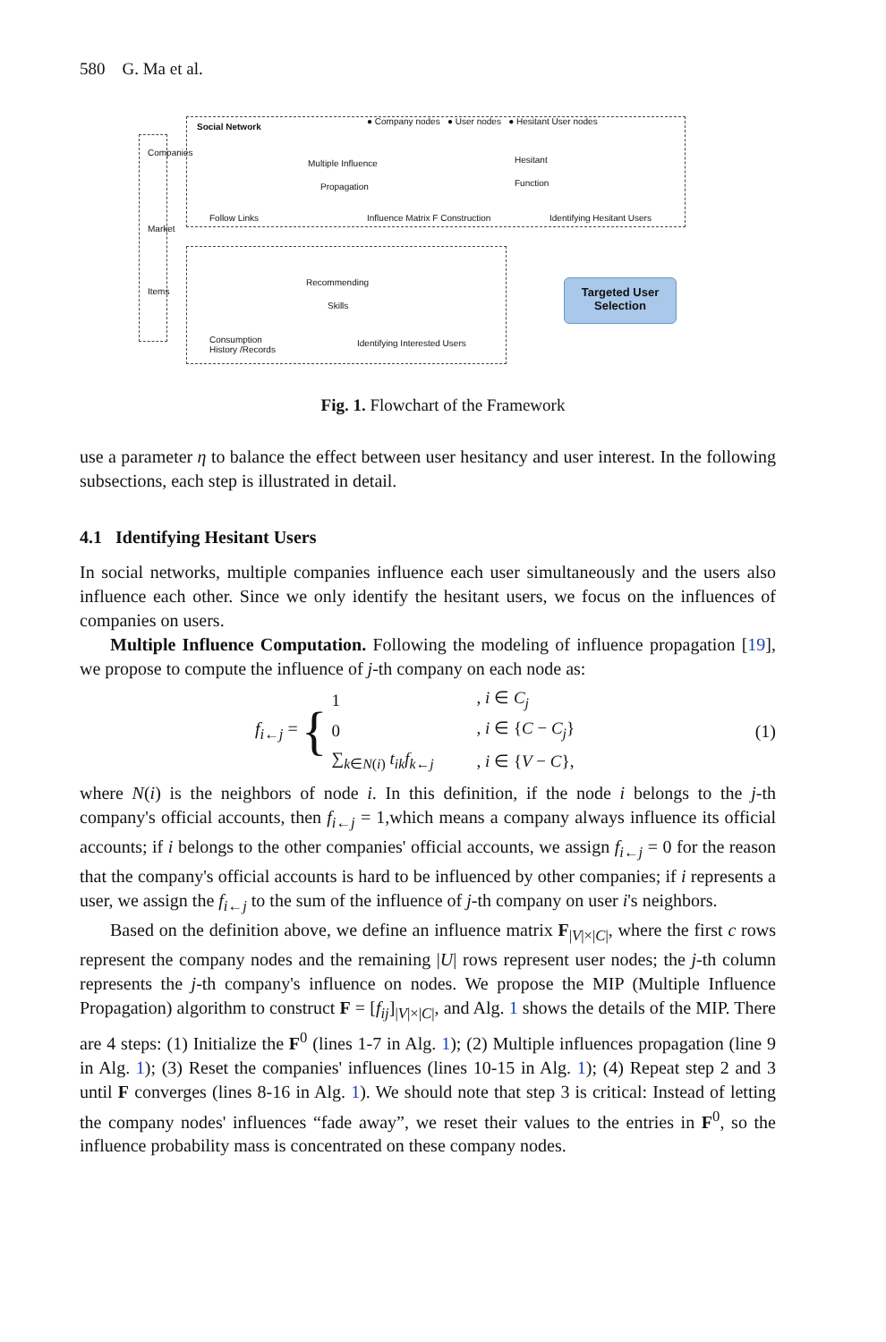580 G. Ma et al.
Social Network
● Company nodes ● User nodes ● Hesitant User nodes
Companies
Market
Items
Multiple Influence
Propagation
Hesitant
Function
Follow Links
Influence Matrix F Construction
Identifying Hesitant Users
Recommending
Skills
Consumption
History /Records
Identifying Interested Users
Targeted User
Selection
Fig. 1. Flowchart of the Framework
use a parameter η to balance the effect between user hesitancy and user interest. In the following subsections, each step is illustrated in detail.
4.1 Identifying Hesitant Users
In social networks, multiple companies influence each user simultaneously and the users also influence each other. Since we only identify the hesitant users, we focus on the influences of companies on users.
Multiple Influence Computation. Following the modeling of influence propagation [19], we propose to compute the influence of j-th company on each node as:
f<sub>i←j</sub> =
{
| 1 | , i ∈ C<sub>j</sub> |
| 0 | , i ∈ { C − C<sub>j</sub> } |
| ∑<sub>k∈N(i)</sub> t<sub>ik</sub>f<sub>k←j</sub> | , i ∈ { V − C }, |
(1)
where N(i) is the neighbors of node i. In this definition, if the node i belongs to the j-th company's official accounts, then f<sub>i←j</sub> = 1,which means a company always influence its official accounts; if i belongs to the other companies' official accounts, we assign f<sub>i←j</sub> = 0 for the reason that the company's official accounts is hard to be influenced by other companies; if i represents a user, we assign the f<sub>i←j</sub> to the sum of the influence of j-th company on user i's neighbors.
Based on the definition above, we define an influence matrix F<sub>|V|×|C|</sub>, where the first c rows represent the company nodes and the remaining |U| rows represent user nodes; the j-th column represents the j-th company's influence on nodes. We propose the MIP (Multiple Influence Propagation) algorithm to construct F = [f<sub>ij</sub>]<sub>|V|×|C|</sub>, and Alg. 1 shows the details of the MIP. There are 4 steps: (1) Initialize the F<sup>0</sup> (lines 1-7 in Alg. 1); (2) Multiple influences propagation (line 9 in Alg. 1); (3) Reset the companies' influences (lines 10-15 in Alg. 1); (4) Repeat step 2 and 3 until F converges (lines 8-16 in Alg. 1). We should note that step 3 is critical: Instead of letting the company nodes' influences “fade away”, we reset their values to the entries in F<sup>0</sup>, so the influence probability mass is concentrated on these company nodes.